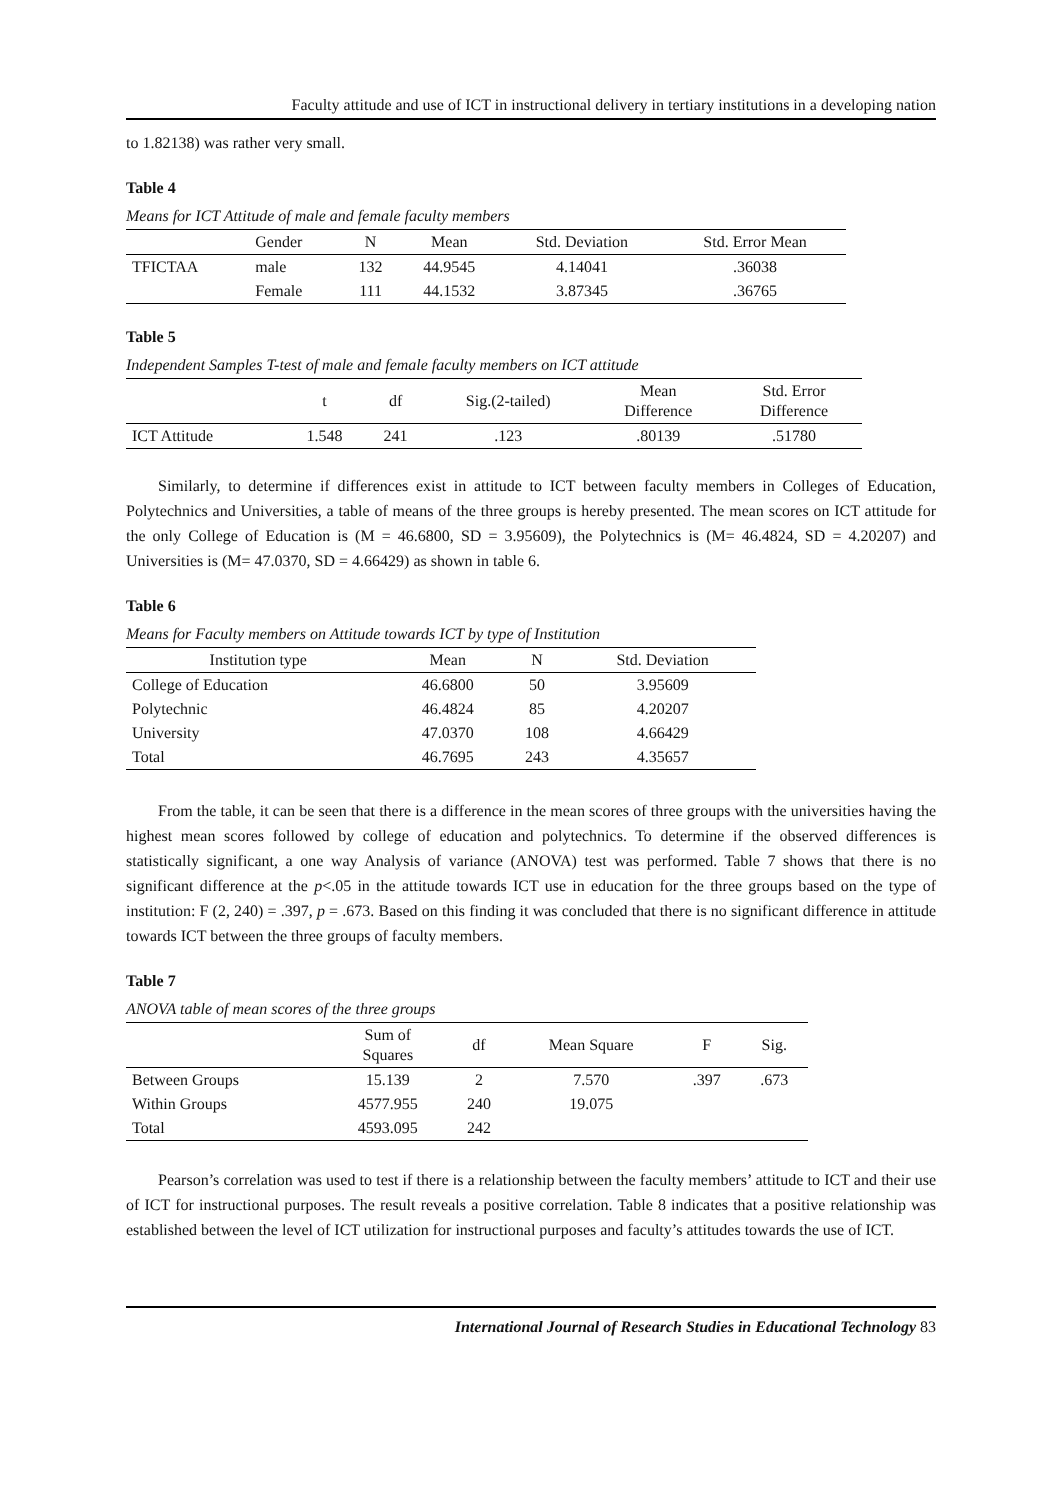Faculty attitude and use of ICT in instructional delivery in tertiary institutions in a developing nation
to 1.82138) was rather very small.
Table 4
Means for ICT Attitude of male and female faculty members
| | Gender | N | Mean | Std. Deviation | Std. Error Mean |
| --- | --- | --- | --- | --- | --- |
| TFICTAA | male | 132 | 44.9545 | 4.14041 | .36038 |
| | Female | 111 | 44.1532 | 3.87345 | .36765 |
Table 5
Independent Samples T-test of male and female faculty members on ICT attitude
| | t | df | Sig.(2-tailed) | Mean Difference | Std. Error Difference |
| --- | --- | --- | --- | --- | --- |
| ICT Attitude | 1.548 | 241 | .123 | .80139 | .51780 |
Similarly, to determine if differences exist in attitude to ICT between faculty members in Colleges of Education, Polytechnics and Universities, a table of means of the three groups is hereby presented. The mean scores on ICT attitude for the only College of Education is (M = 46.6800, SD = 3.95609), the Polytechnics is (M= 46.4824, SD = 4.20207) and Universities is (M= 47.0370, SD = 4.66429) as shown in table 6.
Table 6
Means for Faculty members on Attitude towards ICT by type of Institution
| Institution type | Mean | N | Std. Deviation |
| --- | --- | --- | --- |
| College of Education | 46.6800 | 50 | 3.95609 |
| Polytechnic | 46.4824 | 85 | 4.20207 |
| University | 47.0370 | 108 | 4.66429 |
| Total | 46.7695 | 243 | 4.35657 |
From the table, it can be seen that there is a difference in the mean scores of three groups with the universities having the highest mean scores followed by college of education and polytechnics. To determine if the observed differences is statistically significant, a one way Analysis of variance (ANOVA) test was performed. Table 7 shows that there is no significant difference at the p<.05 in the attitude towards ICT use in education for the three groups based on the type of institution: F (2, 240) = .397, p = .673. Based on this finding it was concluded that there is no significant difference in attitude towards ICT between the three groups of faculty members.
Table 7
ANOVA table of mean scores of the three groups
| | Sum of Squares | df | Mean Square | F | Sig. |
| --- | --- | --- | --- | --- | --- |
| Between Groups | 15.139 | 2 | 7.570 | .397 | .673 |
| Within Groups | 4577.955 | 240 | 19.075 | | |
| Total | 4593.095 | 242 | | | |
Pearson’s correlation was used to test if there is a relationship between the faculty members’ attitude to ICT and their use of ICT for instructional purposes. The result reveals a positive correlation. Table 8 indicates that a positive relationship was established between the level of ICT utilization for instructional purposes and faculty’s attitudes towards the use of ICT.
International Journal of Research Studies in Educational Technology 83